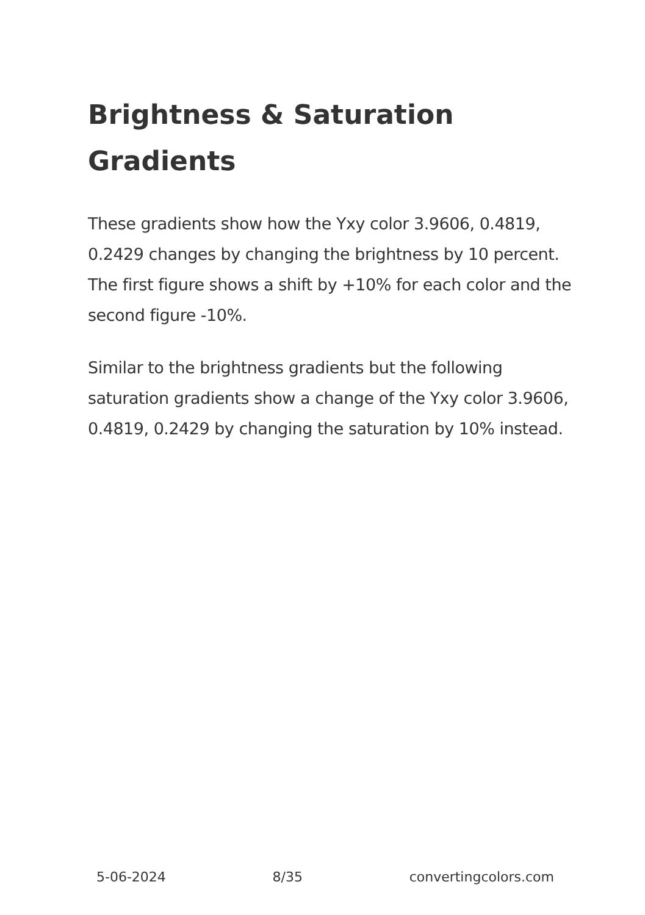Brightness & Saturation Gradients
These gradients show how the Yxy color 3.9606, 0.4819, 0.2429 changes by changing the brightness by 10 percent. The first figure shows a shift by +10% for each color and the second figure -10%.
Similar to the brightness gradients but the following saturation gradients show a change of the Yxy color 3.9606, 0.4819, 0.2429 by changing the saturation by 10% instead.
5-06-2024 8/35 convertingcolors.com